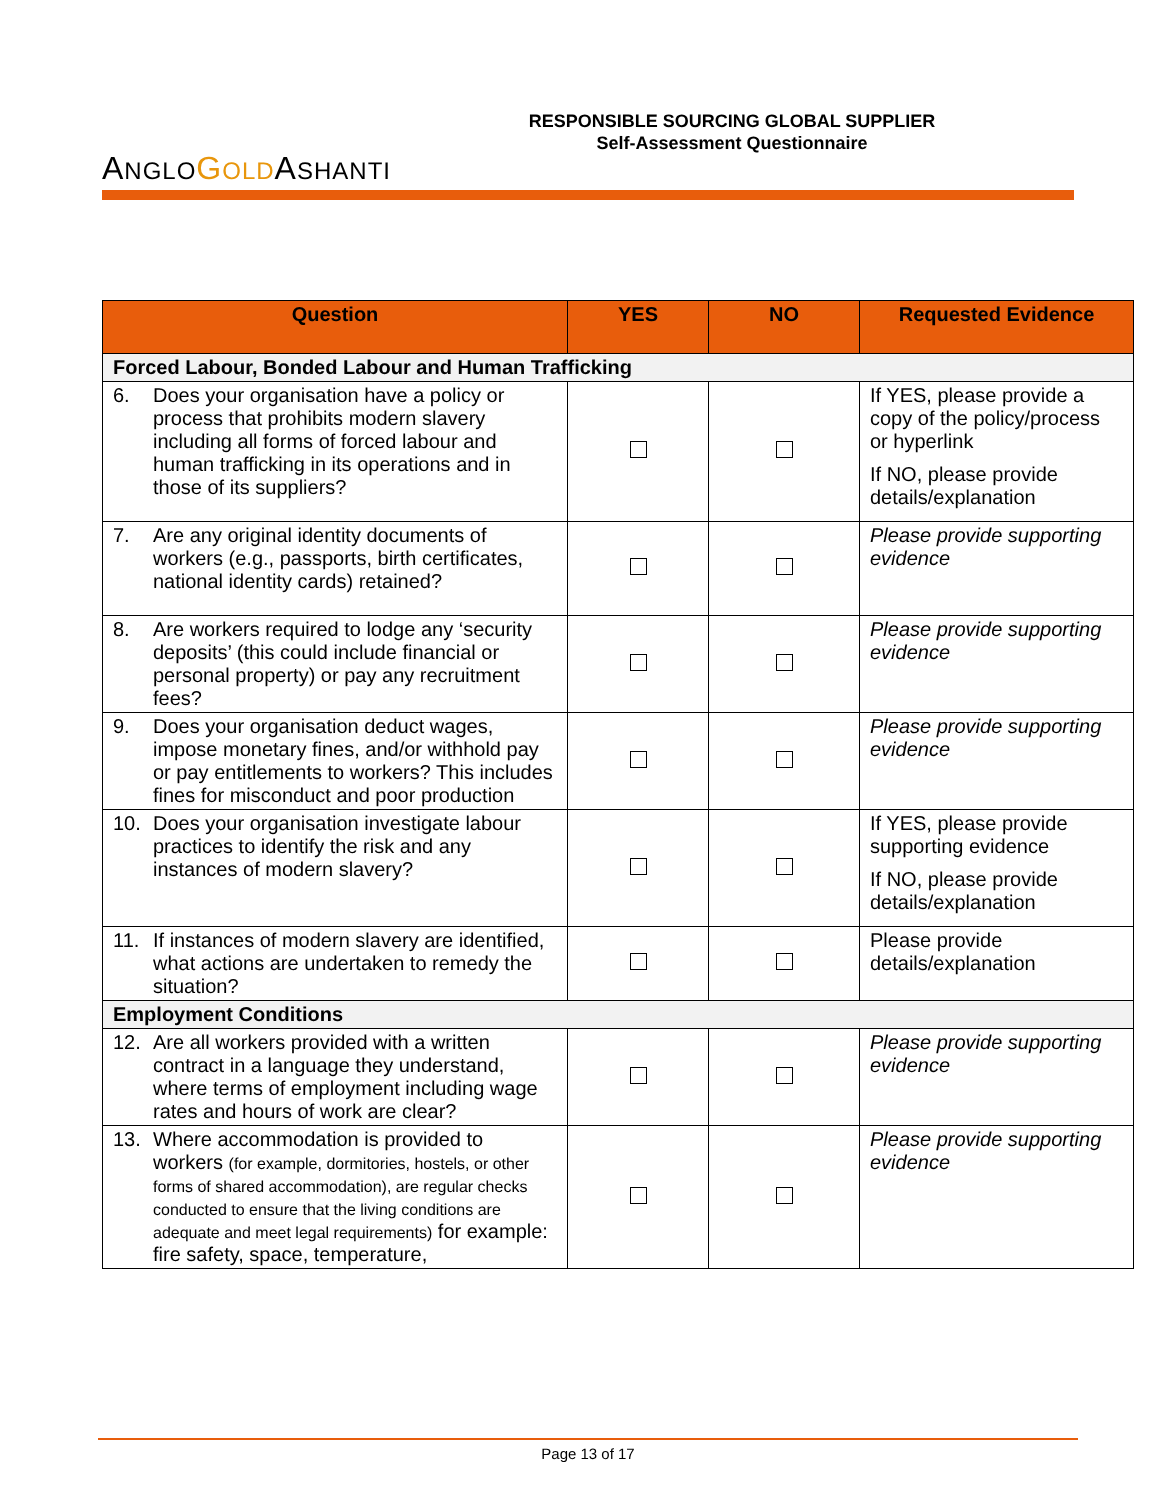ANGLO GOLDASHANTI
RESPONSIBLE SOURCING GLOBAL SUPPLIER
Self-Assessment Questionnaire
| Question | YES | NO | Requested Evidence |
| --- | --- | --- | --- |
| Forced Labour, Bonded Labour and Human Trafficking | | | |
| 6. Does your organisation have a policy or process that prohibits modern slavery including all forms of forced labour and human trafficking in its operations and in those of its suppliers? | | | If YES, please provide a copy of the policy/process or hyperlink If NO, please provide details/explanation |
| 7. Are any original identity documents of workers (e.g., passports, birth certificates, national identity cards) retained? | | | Please provide supporting evidence |
| 8. Are workers required to lodge any ‘security deposits’ (this could include financial or personal property) or pay any recruitment fees? | | | Please provide supporting evidence |
| 9. Does your organisation deduct wages, impose monetary fines, and/or withhold pay or pay entitlements to workers? This includes fines for misconduct and poor production | | | Please provide supporting evidence |
| 10. Does your organisation investigate labour practices to identify the risk and any instances of modern slavery? | | | If YES, please provide supporting evidence If NO, please provide details/explanation |
| 11. If instances of modern slavery are identified, what actions are undertaken to remedy the situation? | | | Please provide details/explanation |
| Employment Conditions | | | |
| 12. Are all workers provided with a written contract in a language they understand, where terms of employment including wage rates and hours of work are clear? | | | Please provide supporting evidence |
| 13. Where accommodation is provided to workers (for example, dormitories, hostels, or other forms of shared accommodation), are regular checks conducted to ensure that the living conditions are adequate and meet legal requirements) for example: fire safety, space, temperature, | | | Please provide supporting evidence |
Page 13 of 17